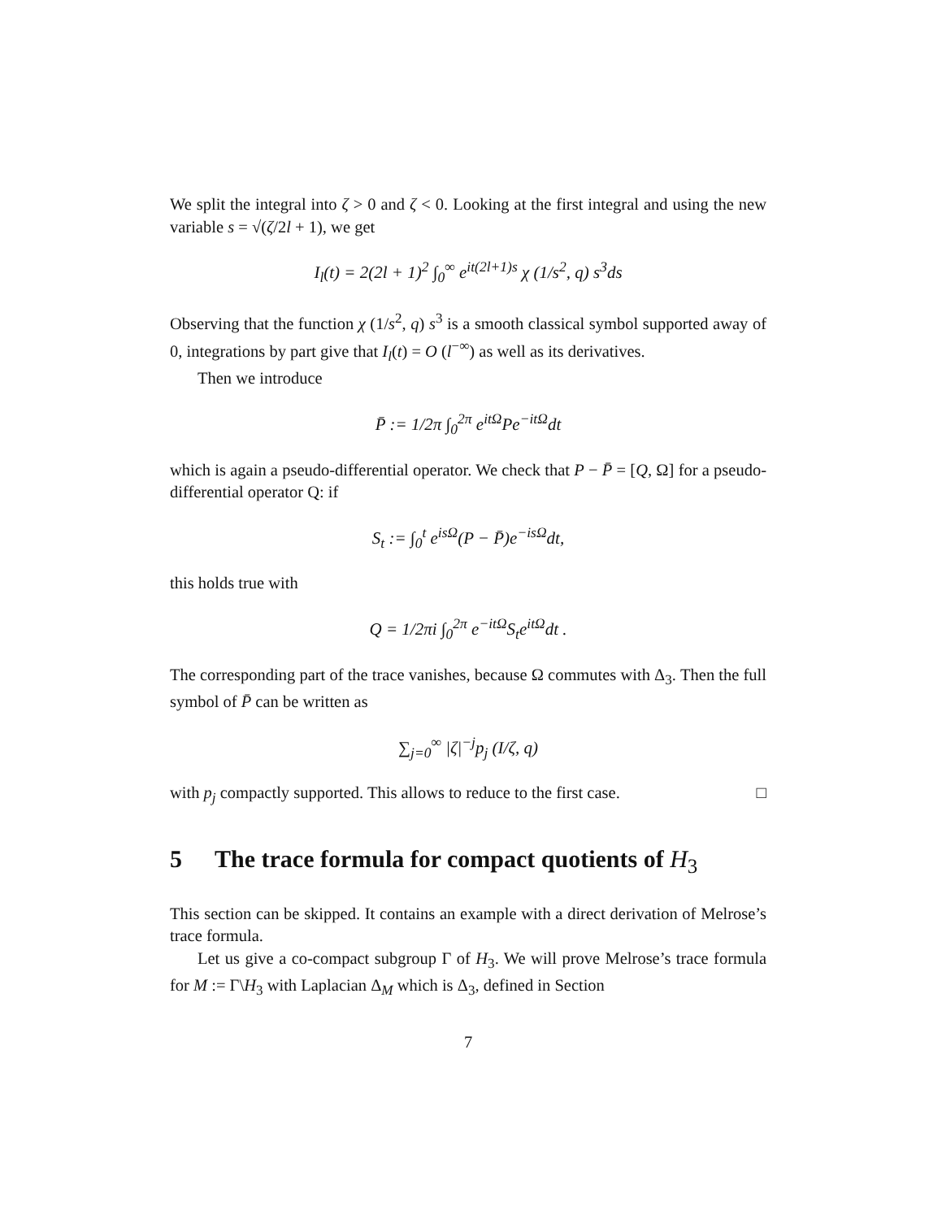We split the integral into ζ > 0 and ζ < 0. Looking at the first integral and using the new variable s = √(ζ/2l + 1), we get
I<sub>l</sub>(t) = 2(2l + 1)<sup>2</sup> ∫<sub>0</sub><sup>∞</sup> e<sup>it(2l+1)s</sup> χ (1/s<sup>2</sup>, q) s<sup>3</sup>ds
Observing that the function χ (1/s<sup>2</sup>, q) s<sup>3</sup> is a smooth classical symbol supported away of 0, integrations by part give that I<sub>l</sub>(t) = O (l<sup>−∞</sup>) as well as its derivatives.
Then we introduce
P̄ := 1/2π ∫<sub>0</sub><sup>2π</sup> e<sup>itΩ</sup>Pe<sup>−itΩ</sup>dt
which is again a pseudo-differential operator. We check that P − P̄ = [Q, Ω] for a pseudo-differential operator Q: if
S<sub>t</sub> := ∫<sub>0</sub><sup>t</sup> e<sup>isΩ</sup>(P − P̄)e<sup>−isΩ</sup>dt,
this holds true with
Q = 1/2πi ∫<sub>0</sub><sup>2π</sup> e<sup>−itΩ</sup>S<sub>t</sub>e<sup>itΩ</sup>dt .
The corresponding part of the trace vanishes, because Ω commutes with Δ<sub>3</sub>. Then the full symbol of P̄ can be written as
∑<sub>j=0</sub><sup>∞</sup> |ζ|<sup>−j</sup>p<sub>j</sub> (I/ζ, q)
with p<sub>j</sub> compactly supported. This allows to reduce to the first case. □
5 The trace formula for compact quotients of H<sub>3</sub>
This section can be skipped. It contains an example with a direct derivation of Melrose’s trace formula.
Let us give a co-compact subgroup Γ of H<sub>3</sub>. We will prove Melrose’s trace formula for M := Γ\H<sub>3</sub> with Laplacian Δ<sub>M</sub> which is Δ<sub>3</sub>, defined in Section
7